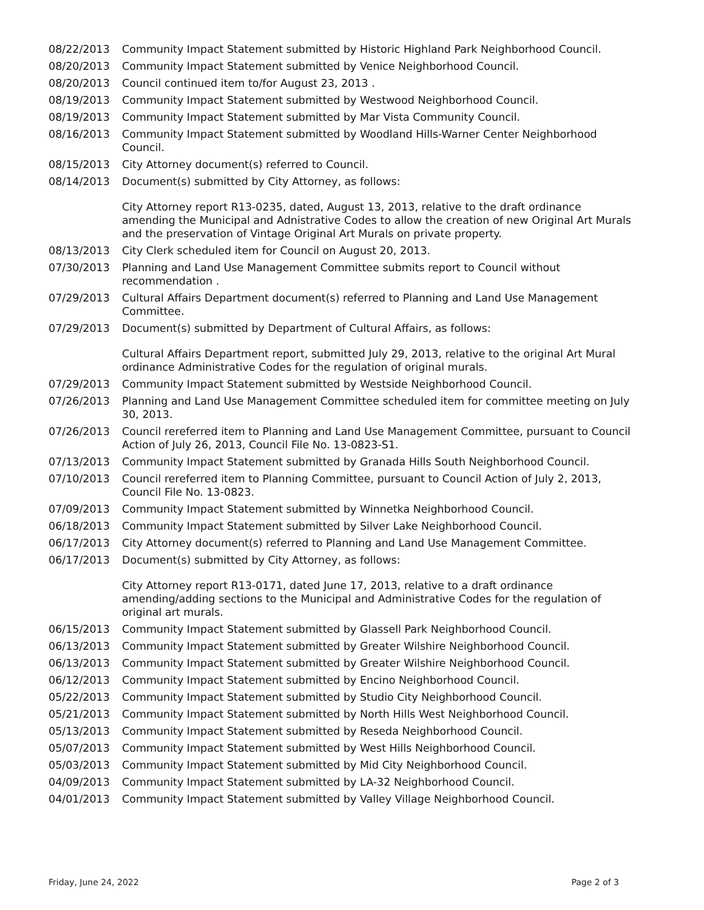| 08/22/2013 | Community Impact Statement submitted by Historic Highland Park Neighborhood Council. |
| 08/20/2013 | Community Impact Statement submitted by Venice Neighborhood Council. |
| 08/20/2013 | Council continued item to/for August 23, 2013 . |
| 08/19/2013 | Community Impact Statement submitted by Westwood Neighborhood Council. |
| 08/19/2013 | Community Impact Statement submitted by Mar Vista Community Council. |
| 08/16/2013 | Community Impact Statement submitted by Woodland Hills-Warner Center Neighborhood Council. |
| 08/15/2013 | City Attorney document(s) referred to Council. |
| 08/14/2013 | Document(s) submitted by City Attorney, as follows: City Attorney report R13-0235, dated, August 13, 2013, relative to the draft ordinance amending the Municipal and Adnistrative Codes to allow the creation of new Original Art Murals and the preservation of Vintage Original Art Murals on private property. |
| 08/13/2013 | City Clerk scheduled item for Council on August 20, 2013. |
| 07/30/2013 | Planning and Land Use Management Committee submits report to Council without recommendation . |
| 07/29/2013 | Cultural Affairs Department document(s) referred to Planning and Land Use Management Committee. |
| 07/29/2013 | Document(s) submitted by Department of Cultural Affairs, as follows: Cultural Affairs Department report, submitted July 29, 2013, relative to the original Art Mural ordinance Administrative Codes for the regulation of original murals. |
| 07/29/2013 | Community Impact Statement submitted by Westside Neighborhood Council. |
| 07/26/2013 | Planning and Land Use Management Committee scheduled item for committee meeting on July 30, 2013. |
| 07/26/2013 | Council rereferred item to Planning and Land Use Management Committee, pursuant to Council Action of July 26, 2013, Council File No. 13-0823-S1. |
| 07/13/2013 | Community Impact Statement submitted by Granada Hills South Neighborhood Council. |
| 07/10/2013 | Council rereferred item to Planning Committee, pursuant to Council Action of July 2, 2013, Council File No. 13-0823. |
| 07/09/2013 | Community Impact Statement submitted by Winnetka Neighborhood Council. |
| 06/18/2013 | Community Impact Statement submitted by Silver Lake Neighborhood Council. |
| 06/17/2013 | City Attorney document(s) referred to Planning and Land Use Management Committee. |
| 06/17/2013 | Document(s) submitted by City Attorney, as follows: City Attorney report R13-0171, dated June 17, 2013, relative to a draft ordinance amending/adding sections to the Municipal and Administrative Codes for the regulation of original art murals. |
| 06/15/2013 | Community Impact Statement submitted by Glassell Park Neighborhood Council. |
| 06/13/2013 | Community Impact Statement submitted by Greater Wilshire Neighborhood Council. |
| 06/13/2013 | Community Impact Statement submitted by Greater Wilshire Neighborhood Council. |
| 06/12/2013 | Community Impact Statement submitted by Encino Neighborhood Council. |
| 05/22/2013 | Community Impact Statement submitted by Studio City Neighborhood Council. |
| 05/21/2013 | Community Impact Statement submitted by North Hills West Neighborhood Council. |
| 05/13/2013 | Community Impact Statement submitted by Reseda Neighborhood Council. |
| 05/07/2013 | Community Impact Statement submitted by West Hills Neighborhood Council. |
| 05/03/2013 | Community Impact Statement submitted by Mid City Neighborhood Council. |
| 04/09/2013 | Community Impact Statement submitted by LA-32 Neighborhood Council. |
| 04/01/2013 | Community Impact Statement submitted by Valley Village Neighborhood Council. |
Friday, June 24, 2022 Page 2 of 3